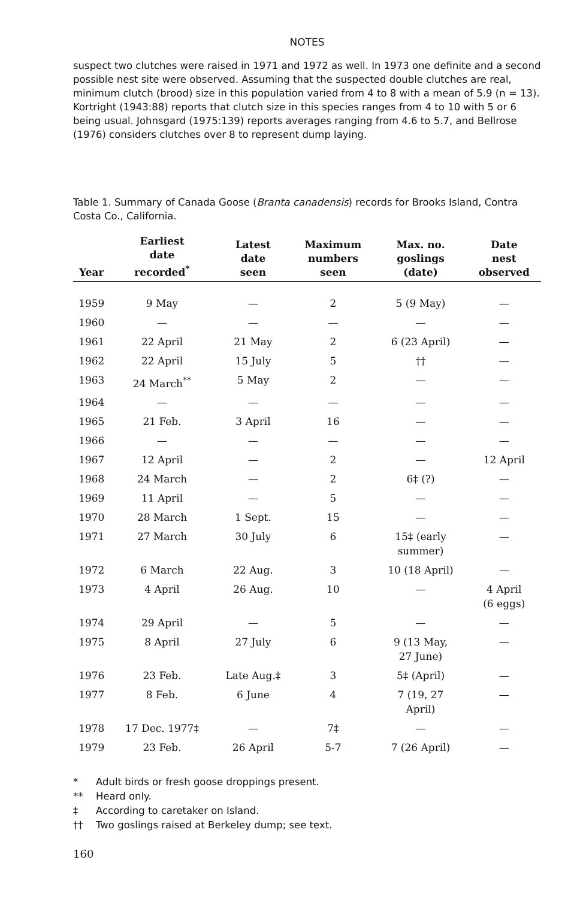NOTES
suspect two clutches were raised in 1971 and 1972 as well. In 1973 one definite and a second possible nest site were observed. Assuming that the suspected double clutches are real, minimum clutch (brood) size in this population varied from 4 to 8 with a mean of 5.9 (n = 13). Kortright (1943:88) reports that clutch size in this species ranges from 4 to 10 with 5 or 6 being usual. Johnsgard (1975:139) reports averages ranging from 4.6 to 5.7, and Bellrose (1976) considers clutches over 8 to represent dump laying.
Table 1. Summary of Canada Goose (Branta canadensis) records for Brooks Island, Contra Costa Co., California.
| Year | Earliest date recorded<sup>*</sup> | Latest date seen | Maximum numbers seen | Max. no. goslings (date) | Date nest observed |
| --- | --- | --- | --- | --- | --- |
| 1959 | 9 May | — | 2 | 5 (9 May) | — |
| 1960 | — | — | — | — | — |
| 1961 | 22 April | 21 May | 2 | 6 (23 April) | — |
| 1962 | 22 April | 15 July | 5 | †† | — |
| 1963 | 24 March<sup>**</sup> | 5 May | 2 | — | — |
| 1964 | — | — | — | — | — |
| 1965 | 21 Feb. | 3 April | 16 | — | — |
| 1966 | — | — | — | — | — |
| 1967 | 12 April | — | 2 | — | 12 April |
| 1968 | 24 March | — | 2 | 6‡ (?) | — |
| 1969 | 11 April | — | 5 | — | — |
| 1970 | 28 March | 1 Sept. | 15 | — | — |
| 1971 | 27 March | 30 July | 6 | 15‡ (early summer) | — |
| 1972 | 6 March | 22 Aug. | 3 | 10 (18 April) | — |
| 1973 | 4 April | 26 Aug. | 10 | — | 4 April (6 eggs) |
| 1974 | 29 April | — | 5 | — | — |
| 1975 | 8 April | 27 July | 6 | 9 (13 May, 27 June) | — |
| 1976 | 23 Feb. | Late Aug.‡ | 3 | 5‡ (April) | — |
| 1977 | 8 Feb. | 6 June | 4 | 7 (19, 27 April) | — |
| 1978 | 17 Dec. 1977‡ | — | 7‡ | — | — |
| 1979 | 23 Feb. | 26 April | 5-7 | 7 (26 April) | — |
* Adult birds or fresh goose droppings present.
** Heard only.
‡ According to caretaker on Island.
†† Two goslings raised at Berkeley dump; see text.
160